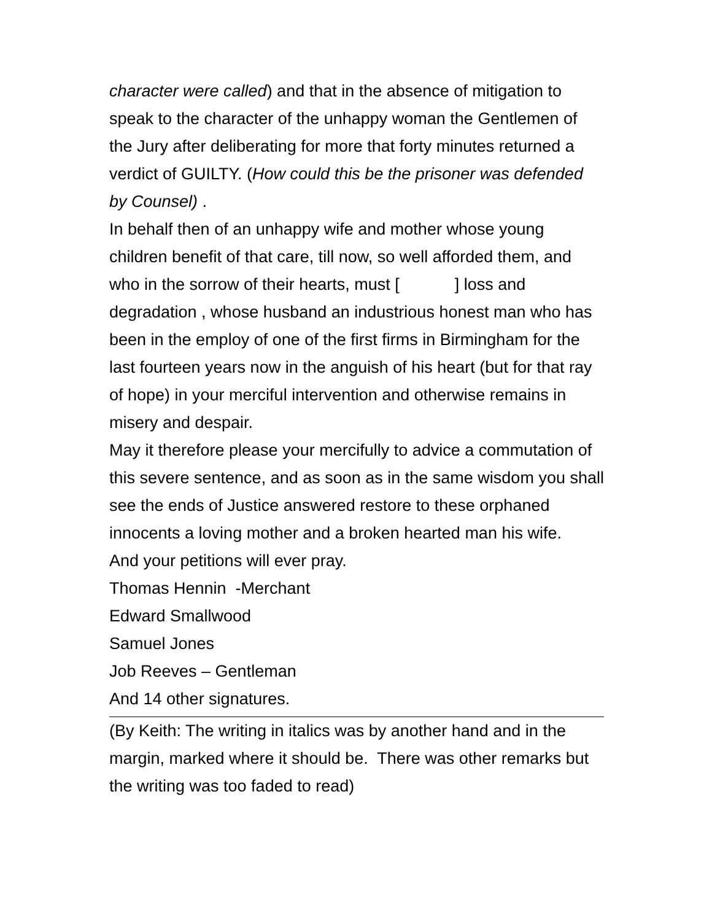character were called) and that in the absence of mitigation to speak to the character of the unhappy woman the Gentlemen of the Jury after deliberating for more that forty minutes returned a verdict of GUILTY. (How could this be the prisoner was defended by Counsel) .
In behalf then of an unhappy wife and mother whose young children benefit of that care, till now, so well afforded them, and who in the sorrow of their hearts, must [ ] loss and degradation , whose husband an industrious honest man who has been in the employ of one of the first firms in Birmingham for the last fourteen years now in the anguish of his heart (but for that ray of hope) in your merciful intervention and otherwise remains in misery and despair.
May it therefore please your mercifully to advice a commutation of this severe sentence, and as soon as in the same wisdom you shall see the ends of Justice answered restore to these orphaned innocents a loving mother and a broken hearted man his wife.
And your petitions will ever pray.
Thomas Hennin -Merchant
Edward Smallwood
Samuel Jones
Job Reeves – Gentleman
And 14 other signatures.
(By Keith: The writing in italics was by another hand and in the margin, marked where it should be. There was other remarks but the writing was too faded to read)